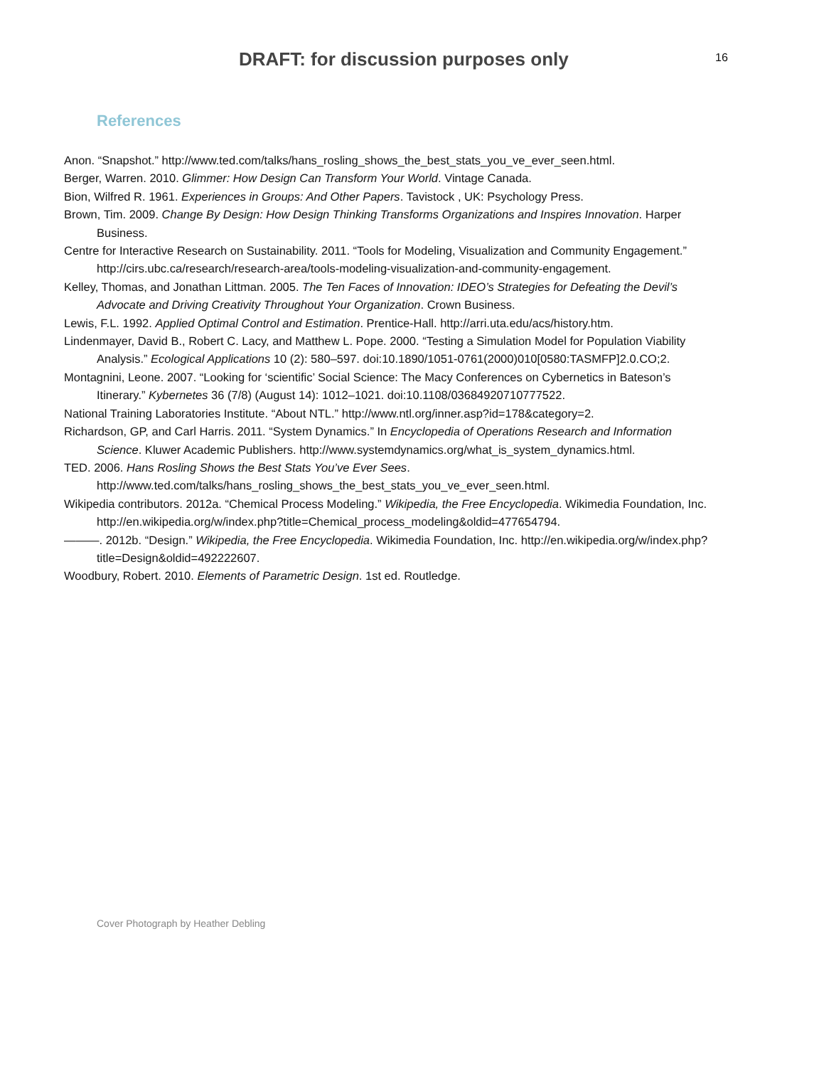DRAFT: for discussion purposes only
16
References
Anon. “Snapshot.” http://www.ted.com/talks/hans_rosling_shows_the_best_stats_you_ve_ever_seen.html.
Berger, Warren. 2010. Glimmer: How Design Can Transform Your World. Vintage Canada.
Bion, Wilfred R. 1961. Experiences in Groups: And Other Papers. Tavistock , UK: Psychology Press.
Brown, Tim. 2009. Change By Design: How Design Thinking Transforms Organizations and Inspires Innovation. Harper Business.
Centre for Interactive Research on Sustainability. 2011. “Tools for Modeling, Visualization and Community Engagement.” http://cirs.ubc.ca/research/research-area/tools-modeling-visualization-and-community-engagement.
Kelley, Thomas, and Jonathan Littman. 2005. The Ten Faces of Innovation: IDEO’s Strategies for Defeating the Devil’s Advocate and Driving Creativity Throughout Your Organization. Crown Business.
Lewis, F.L. 1992. Applied Optimal Control and Estimation. Prentice-Hall. http://arri.uta.edu/acs/history.htm.
Lindenmayer, David B., Robert C. Lacy, and Matthew L. Pope. 2000. “Testing a Simulation Model for Population Viability Analysis.” Ecological Applications 10 (2): 580–597. doi:10.1890/1051-0761(2000)010[0580:TASMFP]2.0.CO;2.
Montagnini, Leone. 2007. “Looking for ‘scientific’ Social Science: The Macy Conferences on Cybernetics in Bateson’s Itinerary.” Kybernetes 36 (7/8) (August 14): 1012–1021. doi:10.1108/03684920710777522.
National Training Laboratories Institute. “About NTL.” http://www.ntl.org/inner.asp?id=178&category=2.
Richardson, GP, and Carl Harris. 2011. “System Dynamics.” In Encyclopedia of Operations Research and Information Science. Kluwer Academic Publishers. http://www.systemdynamics.org/what_is_system_dynamics.html.
TED. 2006. Hans Rosling Shows the Best Stats You’ve Ever Sees. http://www.ted.com/talks/hans_rosling_shows_the_best_stats_you_ve_ever_seen.html.
Wikipedia contributors. 2012a. “Chemical Process Modeling.” Wikipedia, the Free Encyclopedia. Wikimedia Foundation, Inc. http://en.wikipedia.org/w/index.php?title=Chemical_process_modeling&oldid=477654794.
———. 2012b. “Design.” Wikipedia, the Free Encyclopedia. Wikimedia Foundation, Inc. http://en.wikipedia.org/w/index.php?title=Design&oldid=492222607.
Woodbury, Robert. 2010. Elements of Parametric Design. 1st ed. Routledge.
Cover Photograph by Heather Debling